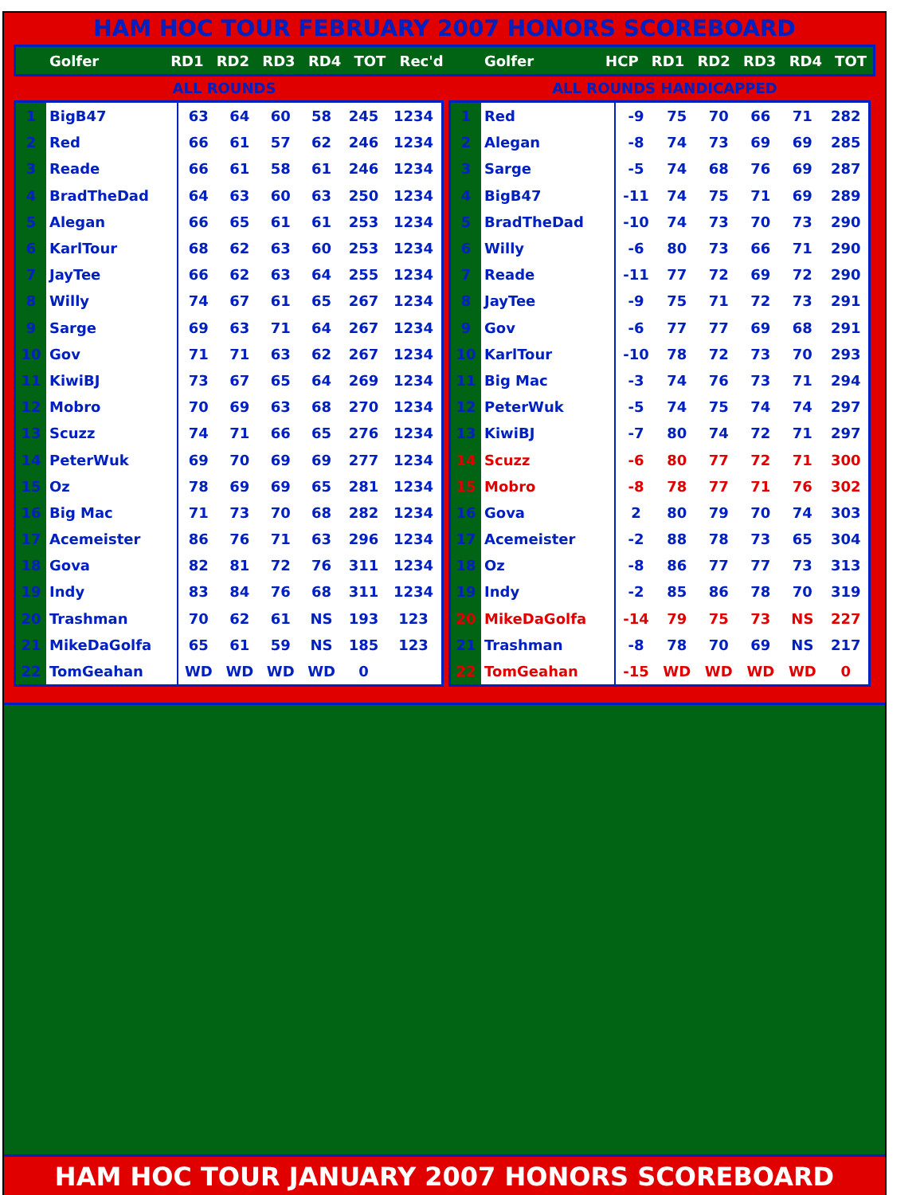HAM HOC TOUR FEBRUARY 2007 HONORS SCOREBOARD
| | Golfer | RD1 | RD2 | RD3 | RD4 | TOT | Rec'd | | Golfer | HCP | RD1 | RD2 | RD3 | RD4 | TOT |
ALL ROUNDS ALL ROUNDS HANDICAPPED
| 1 | BigB47 | 63 | 64 | 60 | 58 | 245 | 1234 |
| 2 | Red | 66 | 61 | 57 | 62 | 246 | 1234 |
| 3 | Reade | 66 | 61 | 58 | 61 | 246 | 1234 |
| 4 | BradTheDad | 64 | 63 | 60 | 63 | 250 | 1234 |
| 5 | Alegan | 66 | 65 | 61 | 61 | 253 | 1234 |
| 6 | KarlTour | 68 | 62 | 63 | 60 | 253 | 1234 |
| 7 | JayTee | 66 | 62 | 63 | 64 | 255 | 1234 |
| 8 | Willy | 74 | 67 | 61 | 65 | 267 | 1234 |
| 9 | Sarge | 69 | 63 | 71 | 64 | 267 | 1234 |
| 10 | Gov | 71 | 71 | 63 | 62 | 267 | 1234 |
| 11 | KiwiBJ | 73 | 67 | 65 | 64 | 269 | 1234 |
| 12 | Mobro | 70 | 69 | 63 | 68 | 270 | 1234 |
| 13 | Scuzz | 74 | 71 | 66 | 65 | 276 | 1234 |
| 14 | PeterWuk | 69 | 70 | 69 | 69 | 277 | 1234 |
| 15 | Oz | 78 | 69 | 69 | 65 | 281 | 1234 |
| 16 | Big Mac | 71 | 73 | 70 | 68 | 282 | 1234 |
| 17 | Acemeister | 86 | 76 | 71 | 63 | 296 | 1234 |
| 18 | Gova | 82 | 81 | 72 | 76 | 311 | 1234 |
| 19 | Indy | 83 | 84 | 76 | 68 | 311 | 1234 |
| 20 | Trashman | 70 | 62 | 61 | NS | 193 | 123 |
| 21 | MikeDaGolfa | 65 | 61 | 59 | NS | 185 | 123 |
| 22 | TomGeahan | WD | WD | WD | WD | 0 | |
| 1 | Red | -9 | 75 | 70 | 66 | 71 | 282 |
| 2 | Alegan | -8 | 74 | 73 | 69 | 69 | 285 |
| 3 | Sarge | -5 | 74 | 68 | 76 | 69 | 287 |
| 4 | BigB47 | -11 | 74 | 75 | 71 | 69 | 289 |
| 5 | BradTheDad | -10 | 74 | 73 | 70 | 73 | 290 |
| 6 | Willy | -6 | 80 | 73 | 66 | 71 | 290 |
| 7 | Reade | -11 | 77 | 72 | 69 | 72 | 290 |
| 8 | JayTee | -9 | 75 | 71 | 72 | 73 | 291 |
| 9 | Gov | -6 | 77 | 77 | 69 | 68 | 291 |
| 10 | KarlTour | -10 | 78 | 72 | 73 | 70 | 293 |
| 11 | Big Mac | -3 | 74 | 76 | 73 | 71 | 294 |
| 12 | PeterWuk | -5 | 74 | 75 | 74 | 74 | 297 |
| 13 | KiwiBJ | -7 | 80 | 74 | 72 | 71 | 297 |
| 14 | Scuzz | -6 | 80 | 77 | 72 | 71 | 300 |
| 15 | Mobro | -8 | 78 | 77 | 71 | 76 | 302 |
| 16 | Gova | 2 | 80 | 79 | 70 | 74 | 303 |
| 17 | Acemeister | -2 | 88 | 78 | 73 | 65 | 304 |
| 18 | Oz | -8 | 86 | 77 | 77 | 73 | 313 |
| 19 | Indy | -2 | 85 | 86 | 78 | 70 | 319 |
| 20 | MikeDaGolfa | -14 | 79 | 75 | 73 | NS | 227 |
| 21 | Trashman | -8 | 78 | 70 | 69 | NS | 217 |
| 22 | TomGeahan | -15 | WD | WD | WD | WD | 0 |
HAM HOC TOUR JANUARY 2007 HONORS SCOREBOARD